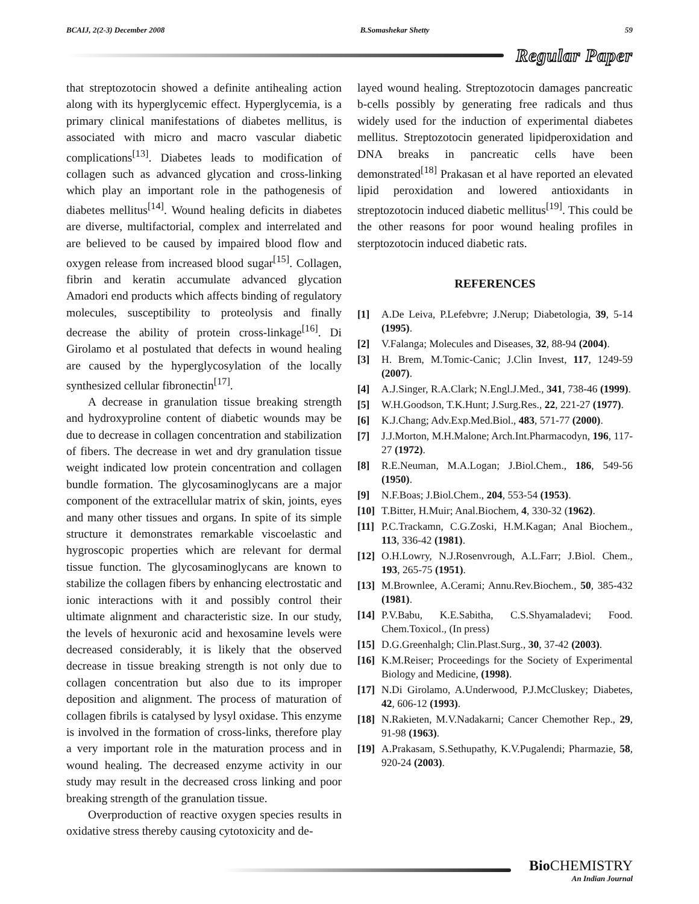BCAIJ, 2(2-3) December 2008 B.Somashekar Shetty 59
Regular Paper
that streptozotocin showed a definite antihealing action along with its hyperglycemic effect. Hyperglycemia, is a primary clinical manifestations of diabetes mellitus, is associated with micro and macro vascular diabetic complications<sup>[13]</sup>. Diabetes leads to modification of collagen such as advanced glycation and cross-linking which play an important role in the pathogenesis of diabetes mellitus<sup>[14]</sup>. Wound healing deficits in diabetes are diverse, multifactorial, complex and interrelated and are believed to be caused by impaired blood flow and oxygen release from increased blood sugar<sup>[15]</sup>. Collagen, fibrin and keratin accumulate advanced glycation Amadori end products which affects binding of regulatory molecules, susceptibility to proteolysis and finally decrease the ability of protein cross-linkage<sup>[16]</sup>. Di Girolamo et al postulated that defects in wound healing are caused by the hyperglycosylation of the locally synthesized cellular fibronectin<sup>[17]</sup>.
A decrease in granulation tissue breaking strength and hydroxyproline content of diabetic wounds may be due to decrease in collagen concentration and stabilization of fibers. The decrease in wet and dry granulation tissue weight indicated low protein concentration and collagen bundle formation. The glycosaminoglycans are a major component of the extracellular matrix of skin, joints, eyes and many other tissues and organs. In spite of its simple structure it demonstrates remarkable viscoelastic and hygroscopic properties which are relevant for dermal tissue function. The glycosaminoglycans are known to stabilize the collagen fibers by enhancing electrostatic and ionic interactions with it and possibly control their ultimate alignment and characteristic size. In our study, the levels of hexuronic acid and hexosamine levels were decreased considerably, it is likely that the observed decrease in tissue breaking strength is not only due to collagen concentration but also due to its improper deposition and alignment. The process of maturation of collagen fibrils is catalysed by lysyl oxidase. This enzyme is involved in the formation of cross-links, therefore play a very important role in the maturation process and in wound healing. The decreased enzyme activity in our study may result in the decreased cross linking and poor breaking strength of the granulation tissue.
Overproduction of reactive oxygen species results in oxidative stress thereby causing cytotoxicity and de-
layed wound healing. Streptozotocin damages pancreatic b-cells possibly by generating free radicals and thus widely used for the induction of experimental diabetes mellitus. Streptozotocin generated lipidperoxidation and DNA breaks in pancreatic cells have been demonstrated<sup>[18]</sup> Prakasan et al have reported an elevated lipid peroxidation and lowered antioxidants in streptozotocin induced diabetic mellitus<sup>[19]</sup>. This could be the other reasons for poor wound healing profiles in sterptozotocin induced diabetic rats.
REFERENCES
[1] A.De Leiva, P.Lefebvre; J.Nerup; Diabetologia, 39, 5-14 (1995).
[2] V.Falanga; Molecules and Diseases, 32, 88-94 (2004).
[3] H. Brem, M.Tomic-Canic; J.Clin Invest, 117, 1249-59 (2007).
[4] A.J.Singer, R.A.Clark; N.Engl.J.Med., 341, 738-46 (1999).
[5] W.H.Goodson, T.K.Hunt; J.Surg.Res., 22, 221-27 (1977).
[6] K.J.Chang; Adv.Exp.Med.Biol., 483, 571-77 (2000).
[7] J.J.Morton, M.H.Malone; Arch.Int.Pharmacodyn, 196, 117-27 (1972).
[8] R.E.Neuman, M.A.Logan; J.Biol.Chem., 186, 549-56 (1950).
[9] N.F.Boas; J.Biol.Chem., 204, 553-54 (1953).
[10] T.Bitter, H.Muir; Anal.Biochem, 4, 330-32 (1962).
[11] P.C.Trackamn, C.G.Zoski, H.M.Kagan; Anal Biochem., 113, 336-42 (1981).
[12] O.H.Lowry, N.J.Rosenvrough, A.L.Farr; J.Biol. Chem., 193, 265-75 (1951).
[13] M.Brownlee, A.Cerami; Annu.Rev.Biochem., 50, 385-432 (1981).
[14] P.V.Babu, K.E.Sabitha, C.S.Shyamaladevi; Food. Chem.Toxicol., (In press)
[15] D.G.Greenhalgh; Clin.Plast.Surg., 30, 37-42 (2003).
[16] K.M.Reiser; Proceedings for the Society of Experimental Biology and Medicine, (1998).
[17] N.Di Girolamo, A.Underwood, P.J.McCluskey; Diabetes, 42, 606-12 (1993).
[18] N.Rakieten, M.V.Nadakarni; Cancer Chemother Rep., 29, 91-98 (1963).
[19] A.Prakasam, S.Sethupathy, K.V.Pugalendi; Pharmazie, 58, 920-24 (2003).
Bio CHEMISTRY
An Indian Journal